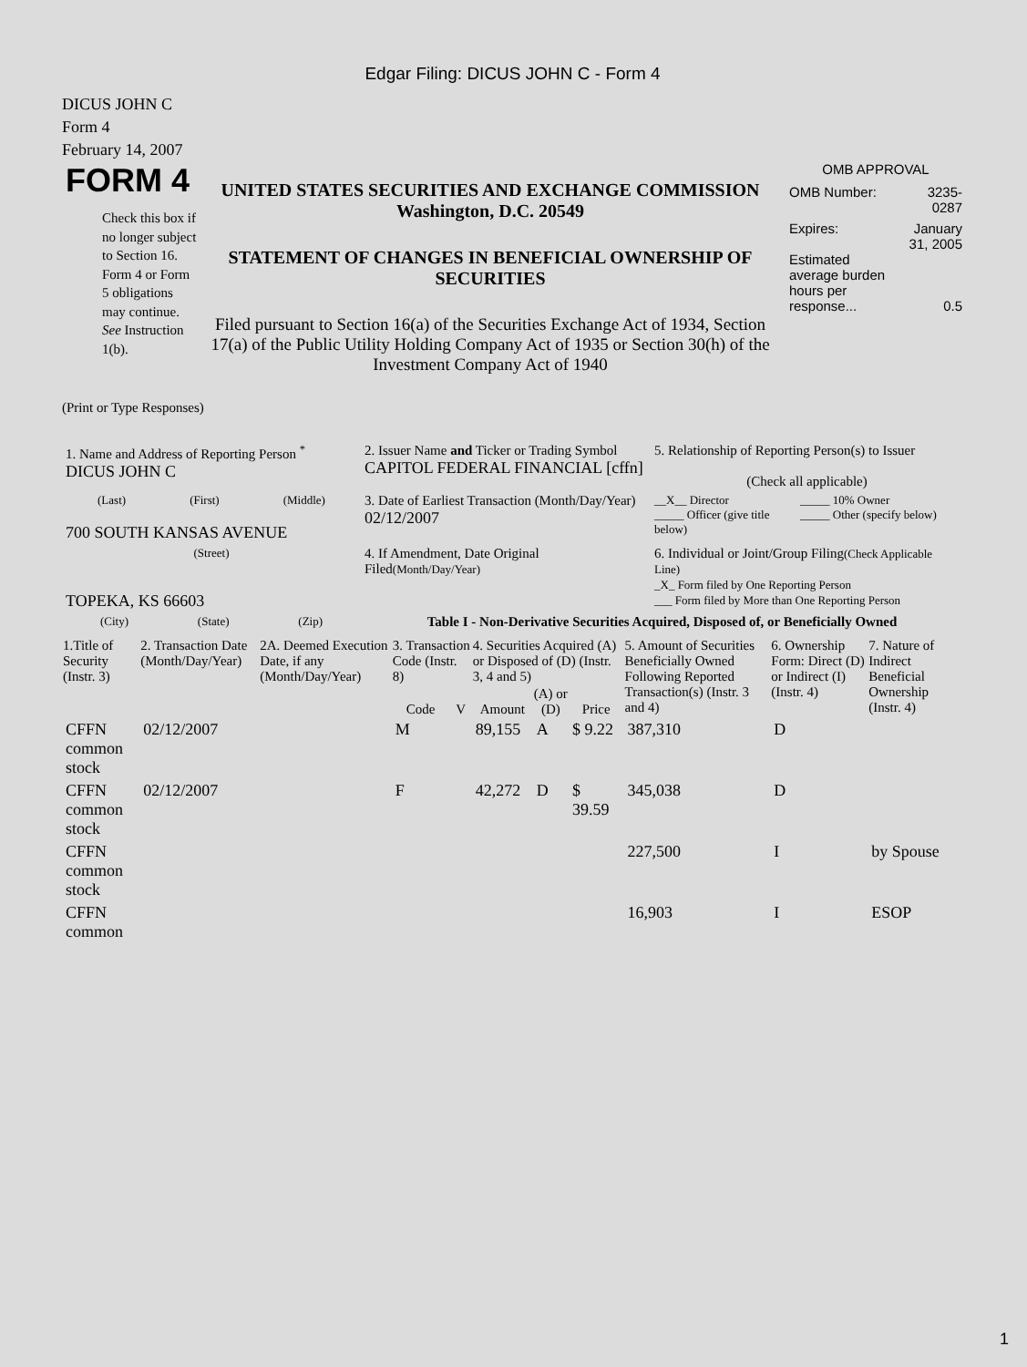Edgar Filing: DICUS JOHN C - Form 4
DICUS JOHN C
Form 4
February 14, 2007
FORM 4
Check this box if no longer subject to Section 16. Form 4 or Form 5 obligations may continue. See Instruction 1(b).
UNITED STATES SECURITIES AND EXCHANGE COMMISSION
Washington, D.C. 20549
STATEMENT OF CHANGES IN BENEFICIAL OWNERSHIP OF SECURITIES
Filed pursuant to Section 16(a) of the Securities Exchange Act of 1934, Section 17(a) of the Public Utility Holding Company Act of 1935 or Section 30(h) of the Investment Company Act of 1940
OMB APPROVAL
| OMB Number: | 3235-0287 |
| Expires: | January 31, 2005 |
| Estimated average burden hours per response... | 0.5 |
(Print or Type Responses)
| 1. Name and Address of Reporting Person <sup>*</sup> DICUS JOHN C | 2. Issuer Name and Ticker or Trading Symbol CAPITOL FEDERAL FINANCIAL [cffn] | 5. Relationship of Reporting Person(s) to Issuer (Check all applicable) |
| (Last) (First) (Middle) 700 SOUTH KANSAS AVENUE | 3. Date of Earliest Transaction (Month/Day/Year) 02/12/2007 | __X__ Director _____ Officer (give title below) _____ 10% Owner _____ Other (specify below) |
| (Street) TOPEKA, KS 66603 | 4. If Amendment, Date Original Filed (Month/Day/Year) | 6. Individual or Joint/Group Filing (Check Applicable Line) _X_ Form filed by One Reporting Person ___ Form filed by More than One Reporting Person |
| (City) (State) (Zip) | Table I - Non-Derivative Securities Acquired, Disposed of, or Beneficially Owned | |
| 1.Title of Security (Instr. 3) | 2. Transaction Date (Month/Day/Year) | 2A. Deemed Execution Date, if any (Month/Day/Year) | 3. Transaction Code (Instr. 8) | | 4. Securities Acquired (A) or Disposed of (D) (Instr. 3, 4 and 5) | | | 5. Amount of Securities Beneficially Owned Following Reported Transaction(s) (Instr. 3 and 4) | 6. Ownership Form: Direct (D) or Indirect (I) (Instr. 4) | 7. Nature of Indirect Beneficial Ownership (Instr. 4) |
| --- | --- | --- | --- | --- | --- | --- | --- | --- | --- | --- |
| | | | Code | V | Amount | (A) or (D) | Price | | | |
| CFFN common stock | 02/12/2007 | | M | | 89,155 | A | $ 9.22 | 387,310 | D | |
| CFFN common stock | 02/12/2007 | | F | | 42,272 | D | $ 39.59 | 345,038 | D | |
| CFFN common stock | | | | | | | | 227,500 | I | by Spouse |
| CFFN common | | | | | | | | 16,903 | I | ESOP |
1